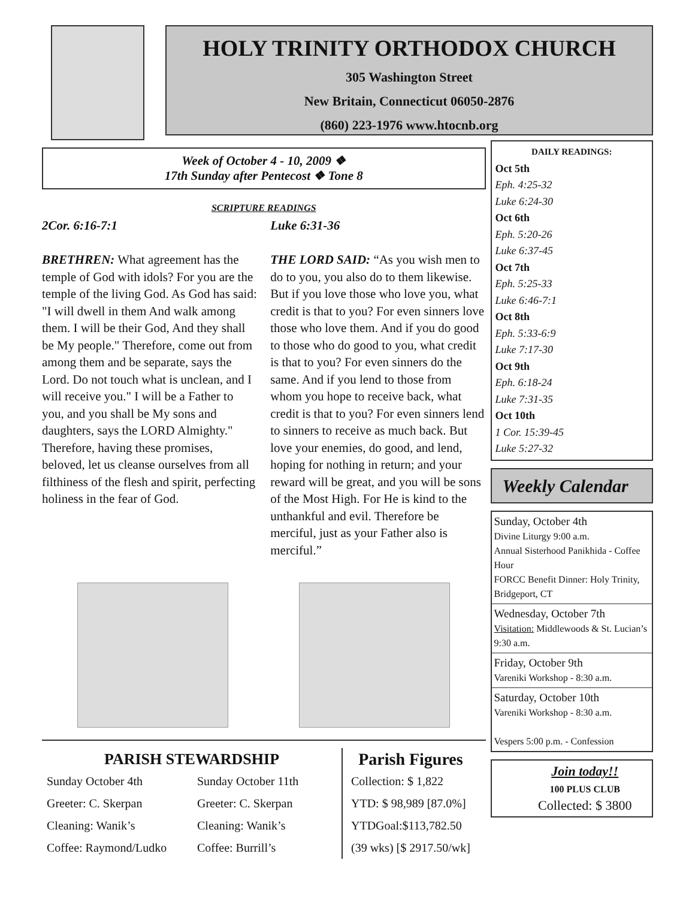HOLY TRINITY ORTHODOX CHURCH
305 Washington Street
New Britain, Connecticut 06050-2876
(860) 223-1976 www.htocnb.org
Week of October 4 - 10, 2009 ❖
17th Sunday after Pentecost ❖ Tone 8
SCRIPTURE READINGS
2Cor. 6:16-7:1
BRETHREN: What agreement has the temple of God with idols? For you are the temple of the living God. As God has said: "I will dwell in them And walk among them. I will be their God, And they shall be My people." Therefore, come out from among them and be separate, says the Lord. Do not touch what is unclean, and I will receive you." I will be a Father to you, and you shall be My sons and daughters, says the LORD Almighty." Therefore, having these promises, beloved, let us cleanse ourselves from all filthiness of the flesh and spirit, perfecting holiness in the fear of God.
Luke 6:31-36
THE LORD SAID: “As you wish men to do to you, you also do to them likewise. But if you love those who love you, what credit is that to you? For even sinners love those who love them. And if you do good to those who do good to you, what credit is that to you? For even sinners do the same. And if you lend to those from whom you hope to receive back, what credit is that to you? For even sinners lend to sinners to receive as much back. But love your enemies, do good, and lend, hoping for nothing in return; and your reward will be great, and you will be sons of the Most High. For He is kind to the unthankful and evil. Therefore be merciful, just as your Father also is merciful.”
PARISH STEWARDSHIP
Sunday October 4th
Greeter: C. Skerpan
Cleaning: Wanik’s
Coffee: Raymond/Ludko
Sunday October 11th
Greeter: C. Skerpan
Cleaning: Wanik’s
Coffee: Burrill’s
Parish Figures
Collection: $ 1,822
YTD: $ 98,989 [87.0%]
YTDGoal:$113,782.50
(39 wks) [$ 2917.50/wk]
DAILY READINGS:
Oct 5th
Eph. 4:25-32
Luke 6:24-30
Oct 6th
Eph. 5:20-26
Luke 6:37-45
Oct 7th
Eph. 5:25-33
Luke 6:46-7:1
Oct 8th
Eph. 5:33-6:9
Luke 7:17-30
Oct 9th
Eph. 6:18-24
Luke 7:31-35
Oct 10th
1 Cor. 15:39-45
Luke 5:27-32
Weekly Calendar
Sunday, October 4th
Divine Liturgy 9:00 a.m.
Annual Sisterhood Panikhida - Coffee Hour
FORCC Benefit Dinner: Holy Trinity, Bridgeport, CT
Wednesday, October 7th
Visitation: Middlewoods & St. Lucian’s 9:30 a.m.
Friday, October 9th
Vareniki Workshop - 8:30 a.m.
Saturday, October 10th
Vareniki Workshop - 8:30 a.m.
Vespers 5:00 p.m. - Confession
Join today!!
100 PLUS CLUB
Collected: $ 3800